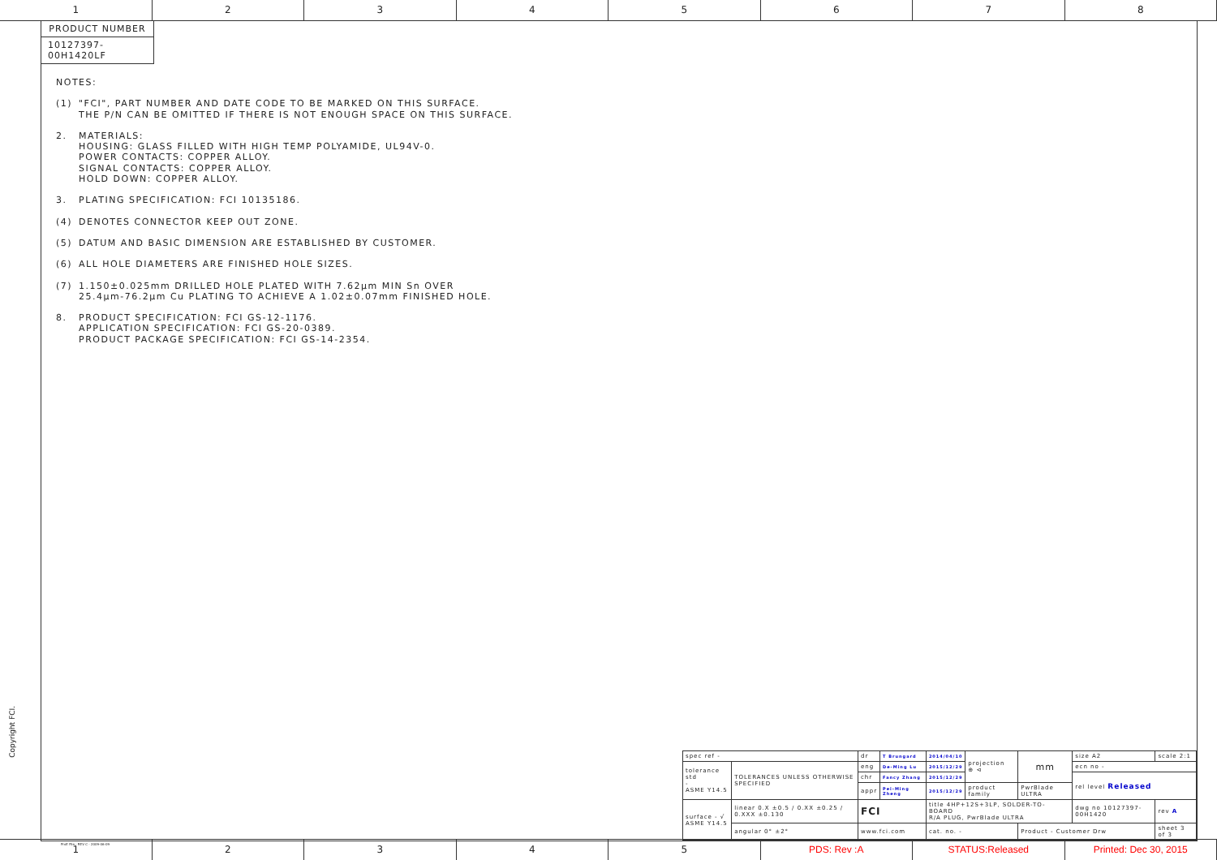1 2 3 4 5 6 7 8
PRODUCT NUMBER
10127397-00H1420LF
NOTES:
(1) "FCI", PART NUMBER AND DATE CODE TO BE MARKED ON THIS SURFACE.
THE P/N CAN BE OMITTED IF THERE IS NOT ENOUGH SPACE ON THIS SURFACE.
2. MATERIALS:
HOUSING: GLASS FILLED WITH HIGH TEMP POLYAMIDE, UL94V-0.
POWER CONTACTS: COPPER ALLOY.
SIGNAL CONTACTS: COPPER ALLOY.
HOLD DOWN: COPPER ALLOY.
3. PLATING SPECIFICATION: FCI 10135186.
(4) DENOTES CONNECTOR KEEP OUT ZONE.
(5) DATUM AND BASIC DIMENSION ARE ESTABLISHED BY CUSTOMER.
(6) ALL HOLE DIAMETERS ARE FINISHED HOLE SIZES.
(7) 1.150±0.025mm DRILLED HOLE PLATED WITH 7.62µm MIN Sn OVER
25.4µm-76.2µm Cu PLATING TO ACHIEVE A 1.02±0.07mm FINISHED HOLE.
8. PRODUCT SPECIFICATION: FCI GS-12-1176.
APPLICATION SPECIFICATION: FCI GS-20-0389.
PRODUCT PACKAGE SPECIFICATION: FCI GS-14-2354.
| spec ref - | | dr | T Brungard | 2014/04/10 | projection ⊕ ⊲ | mm | size A2 | scale 2:1 |
| tolerance std - ASME Y14.5 | TOLERANCES UNLESS OTHERWISE SPECIFIED | eng | De-Ming Lu | 2015/12/29 | | | ecn no - | |
| | | chr | Fancy Zhang | 2015/12/29 | | | rel level Released | |
| | | appr | Pei-Ming Zheng | 2015/12/29 | product family | PwrBlade ULTRA | | |
| surface - √ ASME Y14.5 | linear 0.X ±0.5 / 0.XX ±0.25 / 0.XXX ±0.130 | FCI | | title 4HP+12S+3LP, SOLDER-TO-BOARD R/A PLUG, PwrBlade ULTRA | | | dwg no 10127397-00H1420 | rev A |
| | angular 0° ±2° | www.fci.com | | cat. no. - | | Product - Customer Drw | | sheet 3 of 3 |
ProE File - REV C - 2009-06-09
Copyright FCI.
1 2 3 4 5 PDS: Rev :A STATUS:Released Printed: Dec 30, 2015